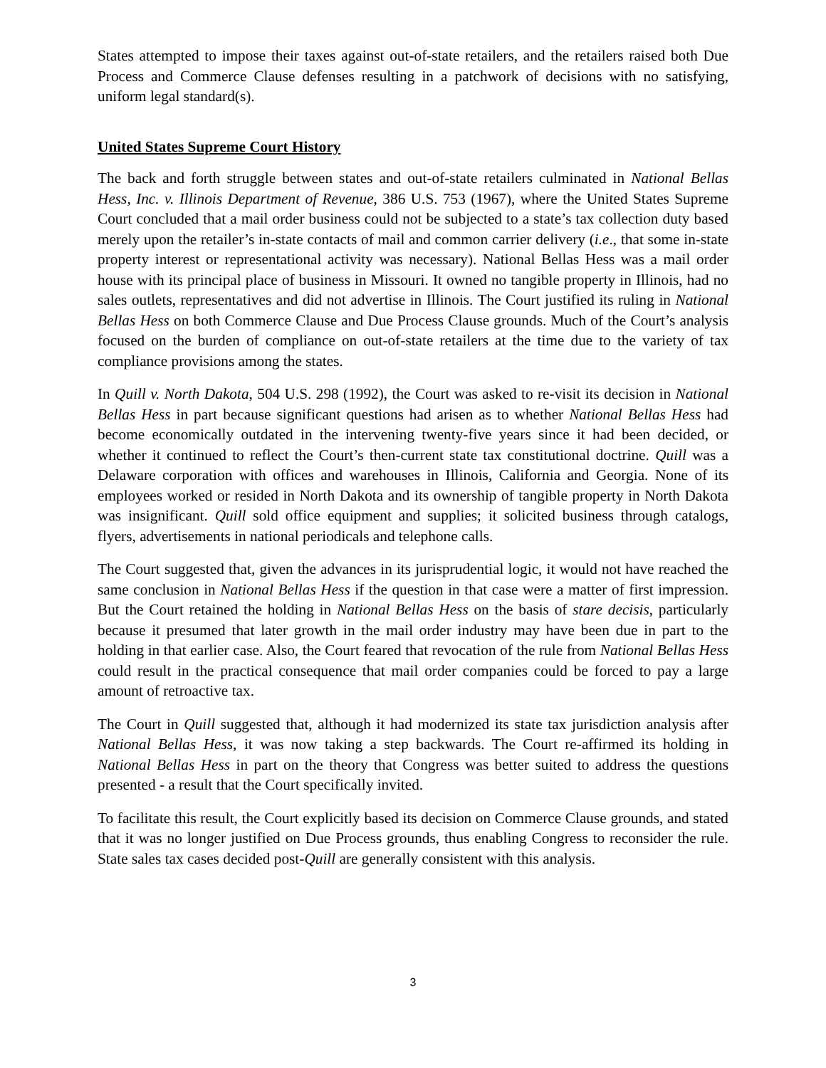States attempted to impose their taxes against out-of-state retailers, and the retailers raised both Due Process and Commerce Clause defenses resulting in a patchwork of decisions with no satisfying, uniform legal standard(s).
United States Supreme Court History
The back and forth struggle between states and out-of-state retailers culminated in National Bellas Hess, Inc. v. Illinois Department of Revenue, 386 U.S. 753 (1967), where the United States Supreme Court concluded that a mail order business could not be subjected to a state’s tax collection duty based merely upon the retailer’s in-state contacts of mail and common carrier delivery (i.e., that some in-state property interest or representational activity was necessary). National Bellas Hess was a mail order house with its principal place of business in Missouri. It owned no tangible property in Illinois, had no sales outlets, representatives and did not advertise in Illinois. The Court justified its ruling in National Bellas Hess on both Commerce Clause and Due Process Clause grounds. Much of the Court’s analysis focused on the burden of compliance on out-of-state retailers at the time due to the variety of tax compliance provisions among the states.
In Quill v. North Dakota, 504 U.S. 298 (1992), the Court was asked to re-visit its decision in National Bellas Hess in part because significant questions had arisen as to whether National Bellas Hess had become economically outdated in the intervening twenty-five years since it had been decided, or whether it continued to reflect the Court’s then-current state tax constitutional doctrine. Quill was a Delaware corporation with offices and warehouses in Illinois, California and Georgia. None of its employees worked or resided in North Dakota and its ownership of tangible property in North Dakota was insignificant. Quill sold office equipment and supplies; it solicited business through catalogs, flyers, advertisements in national periodicals and telephone calls.
The Court suggested that, given the advances in its jurisprudential logic, it would not have reached the same conclusion in National Bellas Hess if the question in that case were a matter of first impression. But the Court retained the holding in National Bellas Hess on the basis of stare decisis, particularly because it presumed that later growth in the mail order industry may have been due in part to the holding in that earlier case. Also, the Court feared that revocation of the rule from National Bellas Hess could result in the practical consequence that mail order companies could be forced to pay a large amount of retroactive tax.
The Court in Quill suggested that, although it had modernized its state tax jurisdiction analysis after National Bellas Hess, it was now taking a step backwards. The Court re-affirmed its holding in National Bellas Hess in part on the theory that Congress was better suited to address the questions presented - a result that the Court specifically invited.
To facilitate this result, the Court explicitly based its decision on Commerce Clause grounds, and stated that it was no longer justified on Due Process grounds, thus enabling Congress to reconsider the rule. State sales tax cases decided post-Quill are generally consistent with this analysis.
3